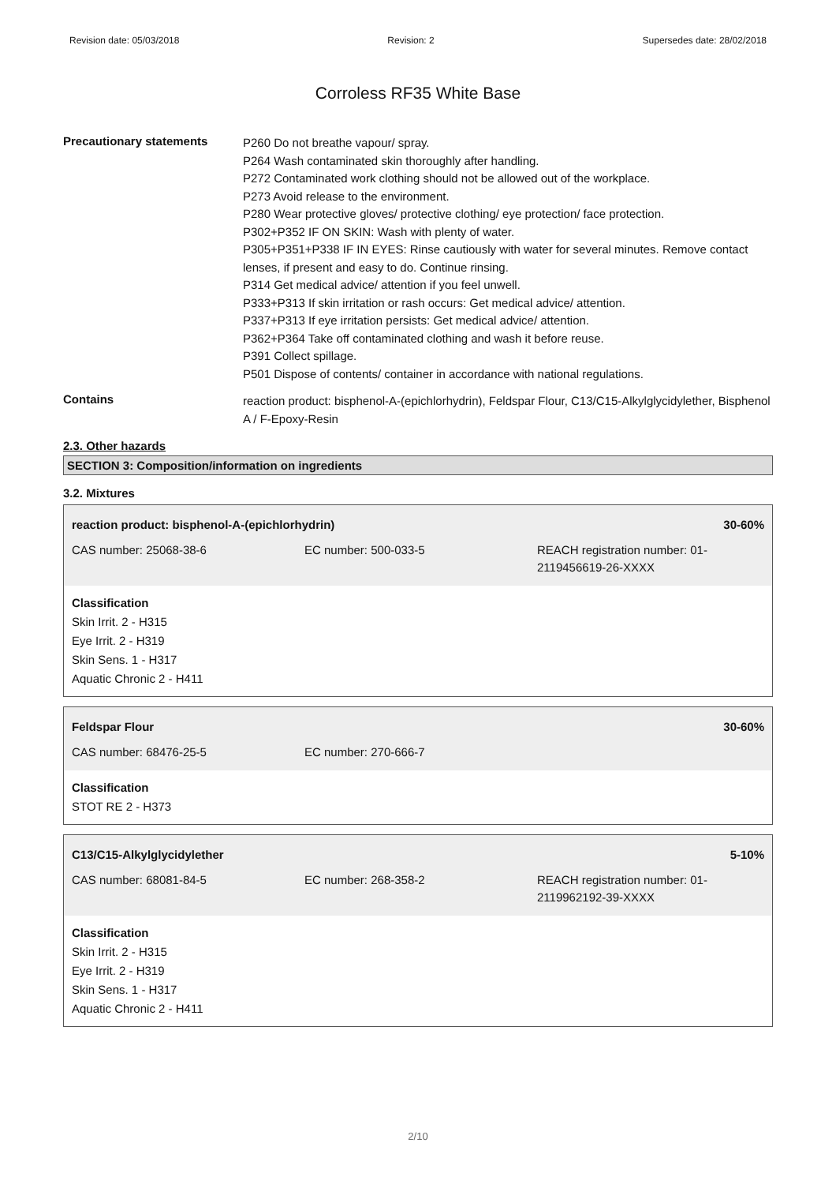Revision date: 05/03/2018 Revision: 2 Supersedes date: 28/02/2018
Corroless RF35 White Base
Precautionary statements
P260 Do not breathe vapour/ spray.
P264 Wash contaminated skin thoroughly after handling.
P272 Contaminated work clothing should not be allowed out of the workplace.
P273 Avoid release to the environment.
P280 Wear protective gloves/ protective clothing/ eye protection/ face protection.
P302+P352 IF ON SKIN: Wash with plenty of water.
P305+P351+P338 IF IN EYES: Rinse cautiously with water for several minutes. Remove contact lenses, if present and easy to do. Continue rinsing.
P314 Get medical advice/ attention if you feel unwell.
P333+P313 If skin irritation or rash occurs: Get medical advice/ attention.
P337+P313 If eye irritation persists: Get medical advice/ attention.
P362+P364 Take off contaminated clothing and wash it before reuse.
P391 Collect spillage.
P501 Dispose of contents/ container in accordance with national regulations.
Contains
reaction product: bisphenol-A-(epichlorhydrin), Feldspar Flour, C13/C15-Alkylglycidylether, Bisphenol A / F-Epoxy-Resin
2.3. Other hazards
SECTION 3: Composition/information on ingredients
3.2. Mixtures
| reaction product: bisphenol-A-(epichlorhydrin) | | 30-60% |
| CAS number: 25068-38-6 | EC number: 500-033-5 | REACH registration number: 01-2119456619-26-XXXX |
Classification
Skin Irrit. 2 - H315
Eye Irrit. 2 - H319
Skin Sens. 1 - H317
Aquatic Chronic 2 - H411
| Feldspar Flour | | 30-60% |
| CAS number: 68476-25-5 | EC number: 270-666-7 | |
Classification
STOT RE 2 - H373
| C13/C15-Alkylglycidylether | | 5-10% |
| CAS number: 68081-84-5 | EC number: 268-358-2 | REACH registration number: 01-2119962192-39-XXXX |
Classification
Skin Irrit. 2 - H315
Eye Irrit. 2 - H319
Skin Sens. 1 - H317
Aquatic Chronic 2 - H411
2/10